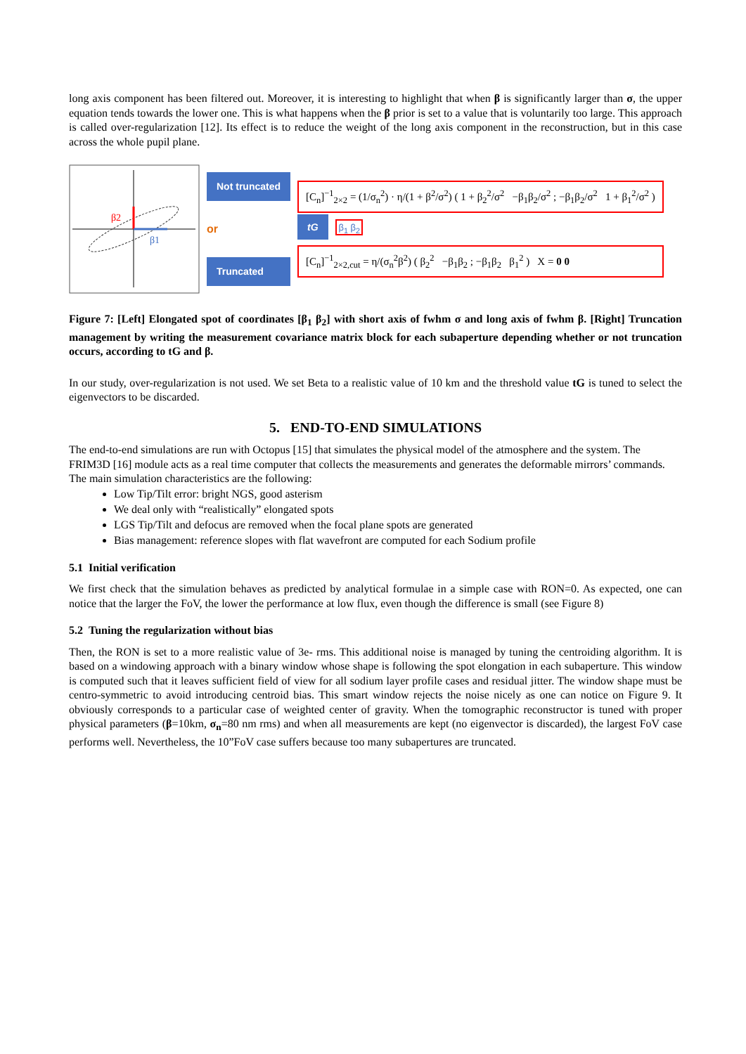long axis component has been filtered out. Moreover, it is interesting to highlight that when β is significantly larger than σ, the upper equation tends towards the lower one. This is what happens when the β prior is set to a value that is voluntarily too large. This approach is called over-regularization [12]. Its effect is to reduce the weight of the long axis component in the reconstruction, but in this case across the whole pupil plane.
β2
β1
Not truncated
or
Truncated
[C<sub>n</sub>]<sup>−1</sup><sub>2×2</sub> = (1/σ<sub>n</sub><sup>2</sup>) · η/(1 + β<sup>2</sup>/σ<sup>2</sup>) ( 1 + β<sub>2</sub><sup>2</sup>/σ<sup>2</sup> −β<sub>1</sub>β<sub>2</sub>/σ<sup>2</sup> ; −β<sub>1</sub>β<sub>2</sub>/σ<sup>2</sup> 1 + β<sub>1</sub><sup>2</sup>/σ<sup>2</sup> )
tG β<sub>1</sub> β<sub>2</sub>
[C<sub>n</sub>]<sup>−1</sup><sub>2×2,cut</sub> = η/(σ<sub>n</sub><sup>2</sup>β<sup>2</sup>) ( β<sub>2</sub><sup>2</sup> −β<sub>1</sub>β<sub>2</sub> ; −β<sub>1</sub>β<sub>2</sub> β<sub>1</sub><sup>2</sup> ) X = 0 0
Figure 7: [Left] Elongated spot of coordinates [β<sub>1</sub> β<sub>2</sub>] with short axis of fwhm σ and long axis of fwhm β. [Right] Truncation management by writing the measurement covariance matrix block for each subaperture depending whether or not truncation occurs, according to tG and β.
In our study, over-regularization is not used. We set Beta to a realistic value of 10 km and the threshold value tG is tuned to select the eigenvectors to be discarded.
5. END-TO-END SIMULATIONS
The end-to-end simulations are run with Octopus [15] that simulates the physical model of the atmosphere and the system. The FRIM3D [16] module acts as a real time computer that collects the measurements and generates the deformable mirrors’ commands. The main simulation characteristics are the following:
Low Tip/Tilt error: bright NGS, good asterism
We deal only with “realistically” elongated spots
LGS Tip/Tilt and defocus are removed when the focal plane spots are generated
Bias management: reference slopes with flat wavefront are computed for each Sodium profile
5.1 Initial verification
We first check that the simulation behaves as predicted by analytical formulae in a simple case with RON=0. As expected, one can notice that the larger the FoV, the lower the performance at low flux, even though the difference is small (see Figure 8)
5.2 Tuning the regularization without bias
Then, the RON is set to a more realistic value of 3e- rms. This additional noise is managed by tuning the centroiding algorithm. It is based on a windowing approach with a binary window whose shape is following the spot elongation in each subaperture. This window is computed such that it leaves sufficient field of view for all sodium layer profile cases and residual jitter. The window shape must be centro-symmetric to avoid introducing centroid bias. This smart window rejects the noise nicely as one can notice on Figure 9. It obviously corresponds to a particular case of weighted center of gravity. When the tomographic reconstructor is tuned with proper physical parameters (β=10km, σ<sub>n</sub>=80 nm rms) and when all measurements are kept (no eigenvector is discarded), the largest FoV case performs well. Nevertheless, the 10”FoV case suffers because too many subapertures are truncated.